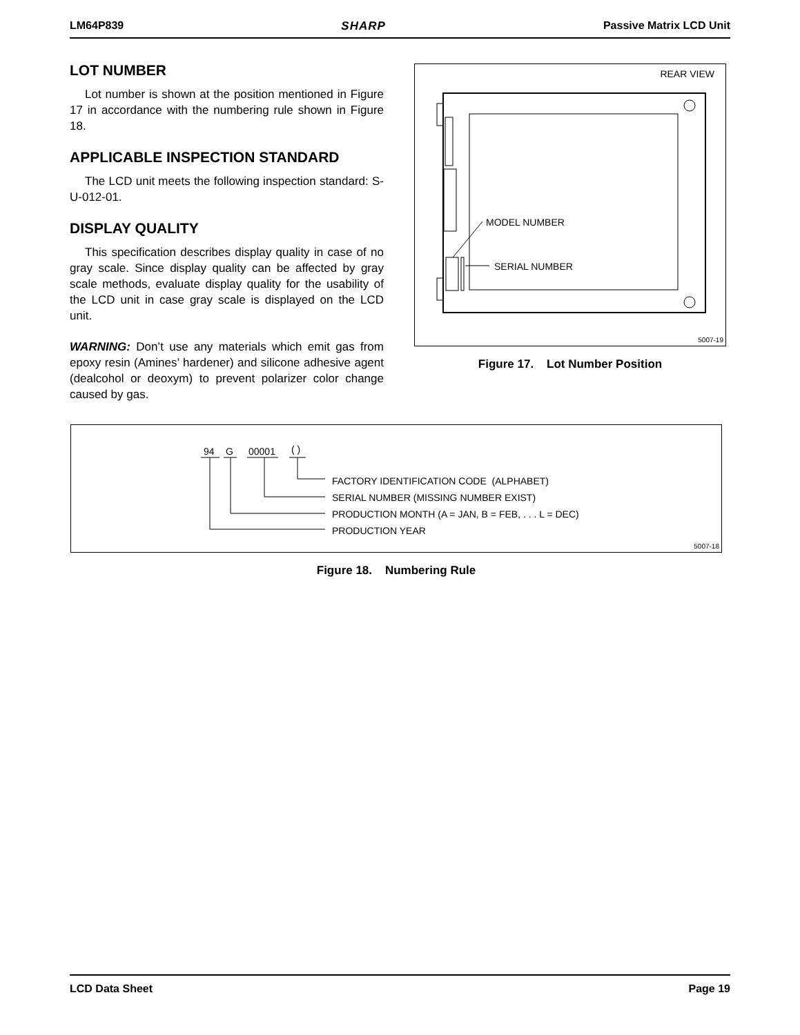LM64P839 SHARP Passive Matrix LCD Unit
LOT NUMBER
Lot number is shown at the position mentioned in Figure 17 in accordance with the numbering rule shown in Figure 18.
APPLICABLE INSPECTION STANDARD
The LCD unit meets the following inspection standard: S-U-012-01.
DISPLAY QUALITY
This specification describes display quality in case of no gray scale. Since display quality can be affected by gray scale methods, evaluate display quality for the usability of the LCD unit in case gray scale is displayed on the LCD unit.
WARNING: Don’t use any materials which emit gas from epoxy resin (Amines’ hardener) and silicone adhesive agent (dealcohol or deoxym) to prevent polarizer color change caused by gas.
REAR VIEW
MODEL NUMBER
SERIAL NUMBER
5007-19
Figure 17. Lot Number Position
94 G 00001 ( )
FACTORY IDENTIFICATION CODE (ALPHABET)
SERIAL NUMBER (MISSING NUMBER EXIST)
PRODUCTION MONTH (A = JAN, B = FEB, . . . L = DEC)
PRODUCTION YEAR
5007-18
Figure 18. Numbering Rule
LCD Data Sheet Page 19